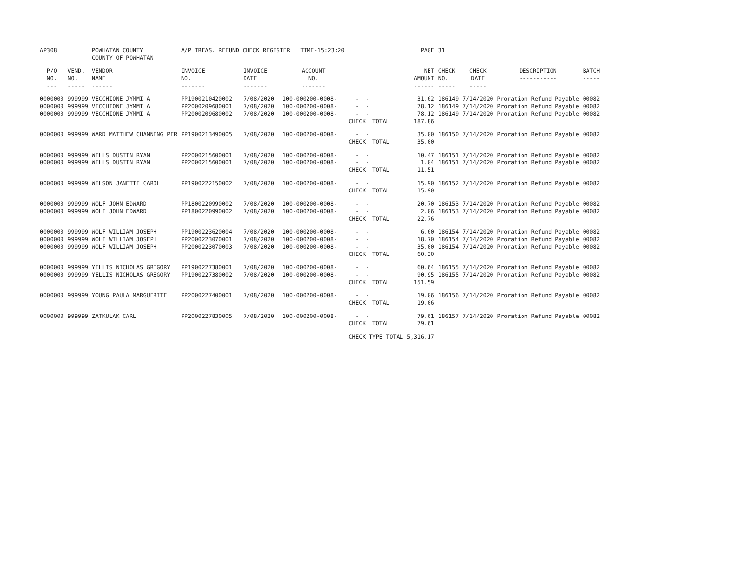| AP308 | | POWHATAN COUNTY COUNTY OF POWHATAN | A/P TREAS. REFUND CHECK REGISTER TIME-15:23:20 | | | | PAGE | 31 | | | |
| P/O NO. --- | VEND. NO. ----- | VENDOR NAME ------ | INVOICE NO. ------- | INVOICE DATE ------- | ACCOUNT NO. ------- | | NET AMOUNT ------ | CHECK NO. ----- | CHECK DATE ----- | DESCRIPTION ----------- | BATCH ----- |
| 0000000 0000000 0000000 | 999999 999999 999999 | VECCHIONE JYMMI A VECCHIONE JYMMI A VECCHIONE JYMMI A | PP1900210420002 PP2000209680001 PP2000209680002 | 7/08/2020 7/08/2020 7/08/2020 | 100-000200-0008- 100-000200-0008- 100-000200-0008- | - - - - - - CHECK TOTAL | 31.62 78.12 78.12 187.86 | 186149 186149 186149 | 7/14/2020 7/14/2020 7/14/2020 | Proration Refund Payable Proration Refund Payable Proration Refund Payable | 00082 00082 00082 |
| 0000000 | 999999 | WARD MATTHEW CHANNING PER | PP1900213490005 | 7/08/2020 | 100-000200-0008- | - - CHECK TOTAL | 35.00 35.00 | 186150 | 7/14/2020 | Proration Refund Payable | 00082 |
| 0000000 0000000 | 999999 999999 | WELLS DUSTIN RYAN WELLS DUSTIN RYAN | PP2000215600001 PP2000215600001 | 7/08/2020 7/08/2020 | 100-000200-0008- 100-000200-0008- | - - - - CHECK TOTAL | 10.47 1.04 11.51 | 186151 186151 | 7/14/2020 7/14/2020 | Proration Refund Payable Proration Refund Payable | 00082 00082 |
| 0000000 | 999999 | WILSON JANETTE CAROL | PP1900222150002 | 7/08/2020 | 100-000200-0008- | - - CHECK TOTAL | 15.90 15.90 | 186152 | 7/14/2020 | Proration Refund Payable | 00082 |
| 0000000 0000000 | 999999 999999 | WOLF JOHN EDWARD WOLF JOHN EDWARD | PP1800220990002 PP1800220990002 | 7/08/2020 7/08/2020 | 100-000200-0008- 100-000200-0008- | - - - - CHECK TOTAL | 20.70 2.06 22.76 | 186153 186153 | 7/14/2020 7/14/2020 | Proration Refund Payable Proration Refund Payable | 00082 00082 |
| 0000000 0000000 0000000 | 999999 999999 999999 | WOLF WILLIAM JOSEPH WOLF WILLIAM JOSEPH WOLF WILLIAM JOSEPH | PP1900223620004 PP2000223070001 PP2000223070003 | 7/08/2020 7/08/2020 7/08/2020 | 100-000200-0008- 100-000200-0008- 100-000200-0008- | - - - - - - CHECK TOTAL | 6.60 18.70 35.00 60.30 | 186154 186154 186154 | 7/14/2020 7/14/2020 7/14/2020 | Proration Refund Payable Proration Refund Payable Proration Refund Payable | 00082 00082 00082 |
| 0000000 0000000 | 999999 999999 | YELLIS NICHOLAS GREGORY YELLIS NICHOLAS GREGORY | PP1900227380001 PP1900227380002 | 7/08/2020 7/08/2020 | 100-000200-0008- 100-000200-0008- | - - - - CHECK TOTAL | 60.64 90.95 151.59 | 186155 186155 | 7/14/2020 7/14/2020 | Proration Refund Payable Proration Refund Payable | 00082 00082 |
| 0000000 | 999999 | YOUNG PAULA MARGUERITE | PP2000227400001 | 7/08/2020 | 100-000200-0008- | - - CHECK TOTAL | 19.06 19.06 | 186156 | 7/14/2020 | Proration Refund Payable | 00082 |
| 0000000 | 999999 | ZATKULAK CARL | PP2000227830005 | 7/08/2020 | 100-000200-0008- | - - CHECK TOTAL | 79.61 79.61 | 186157 | 7/14/2020 | Proration Refund Payable | 00082 |
| | | | | | | CHECK TYPE TOTAL | 5,316.17 | | | | |